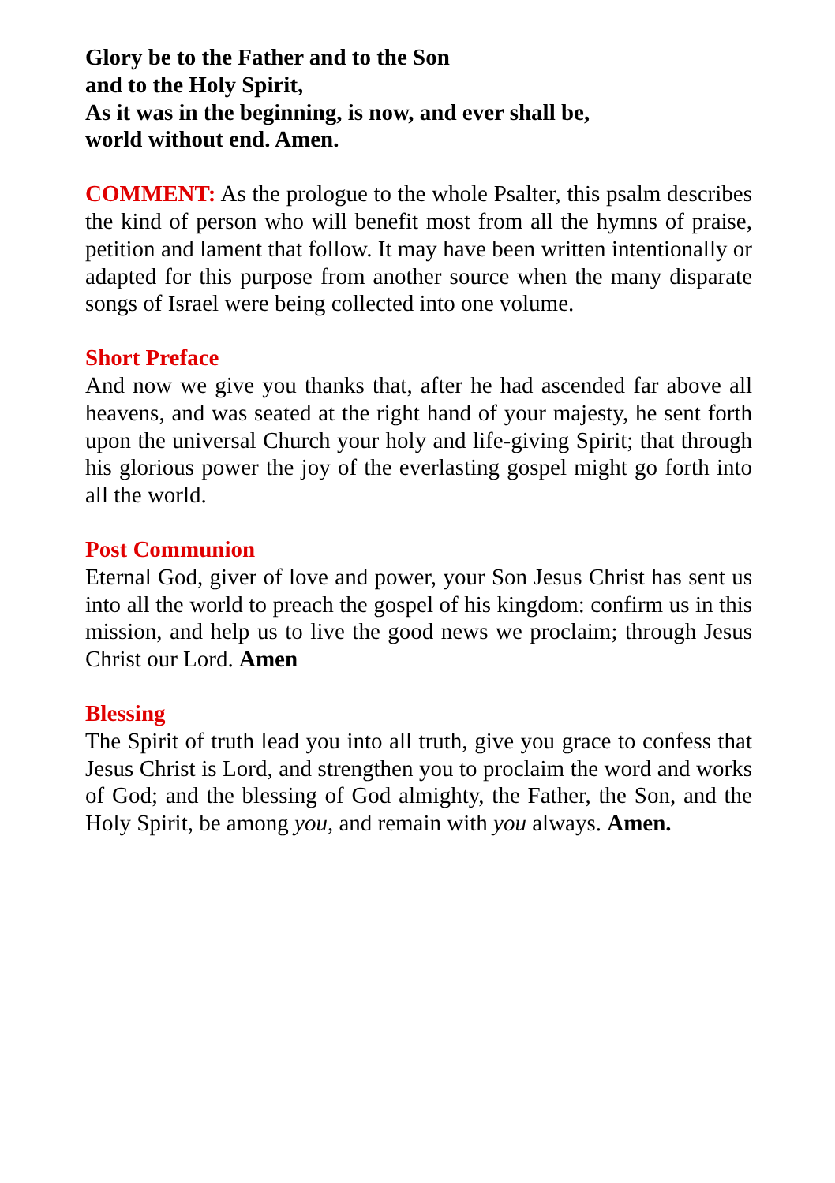Glory be to the Father and to the Son
and to the Holy Spirit,
As it was in the beginning, is now, and ever shall be,
world without end. Amen.
COMMENT: As the prologue to the whole Psalter, this psalm describes the kind of person who will benefit most from all the hymns of praise, petition and lament that follow. It may have been written intentionally or adapted for this purpose from another source when the many disparate songs of Israel were being collected into one volume.
Short Preface
And now we give you thanks that, after he had ascended far above all heavens, and was seated at the right hand of your majesty, he sent forth upon the universal Church your holy and life-giving Spirit; that through his glorious power the joy of the everlasting gospel might go forth into all the world.
Post Communion
Eternal God, giver of love and power, your Son Jesus Christ has sent us into all the world to preach the gospel of his kingdom: confirm us in this mission, and help us to live the good news we proclaim; through Jesus Christ our Lord. Amen
Blessing
The Spirit of truth lead you into all truth, give you grace to confess that Jesus Christ is Lord, and strengthen you to proclaim the word and works of God; and the blessing of God almighty, the Father, the Son, and the Holy Spirit, be among you, and remain with you always. Amen.